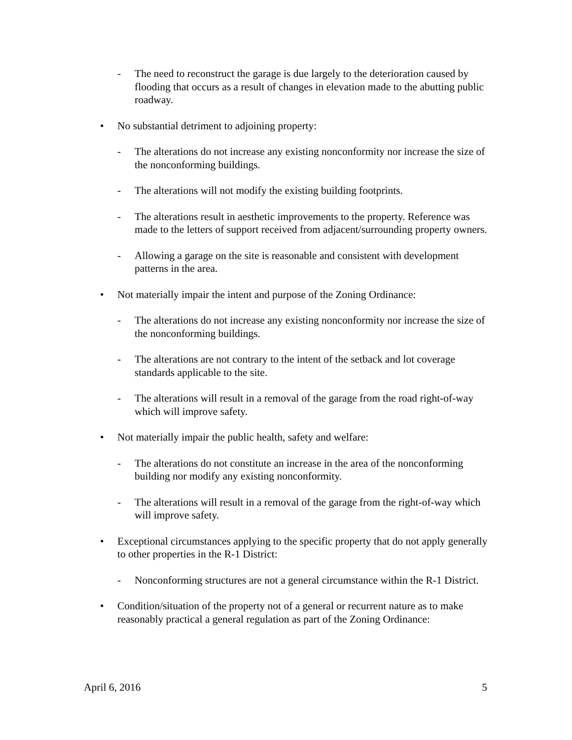- The need to reconstruct the garage is due largely to the deterioration caused by flooding that occurs as a result of changes in elevation made to the abutting public roadway.
• No substantial detriment to adjoining property:
- The alterations do not increase any existing nonconformity nor increase the size of the nonconforming buildings.
- The alterations will not modify the existing building footprints.
- The alterations result in aesthetic improvements to the property. Reference was made to the letters of support received from adjacent/surrounding property owners.
- Allowing a garage on the site is reasonable and consistent with development patterns in the area.
• Not materially impair the intent and purpose of the Zoning Ordinance:
- The alterations do not increase any existing nonconformity nor increase the size of the nonconforming buildings.
- The alterations are not contrary to the intent of the setback and lot coverage standards applicable to the site.
- The alterations will result in a removal of the garage from the road right-of-way which will improve safety.
• Not materially impair the public health, safety and welfare:
- The alterations do not constitute an increase in the area of the nonconforming building nor modify any existing nonconformity.
- The alterations will result in a removal of the garage from the right-of-way which will improve safety.
• Exceptional circumstances applying to the specific property that do not apply generally to other properties in the R-1 District:
- Nonconforming structures are not a general circumstance within the R-1 District.
• Condition/situation of the property not of a general or recurrent nature as to make reasonably practical a general regulation as part of the Zoning Ordinance:
April 6, 2016 5